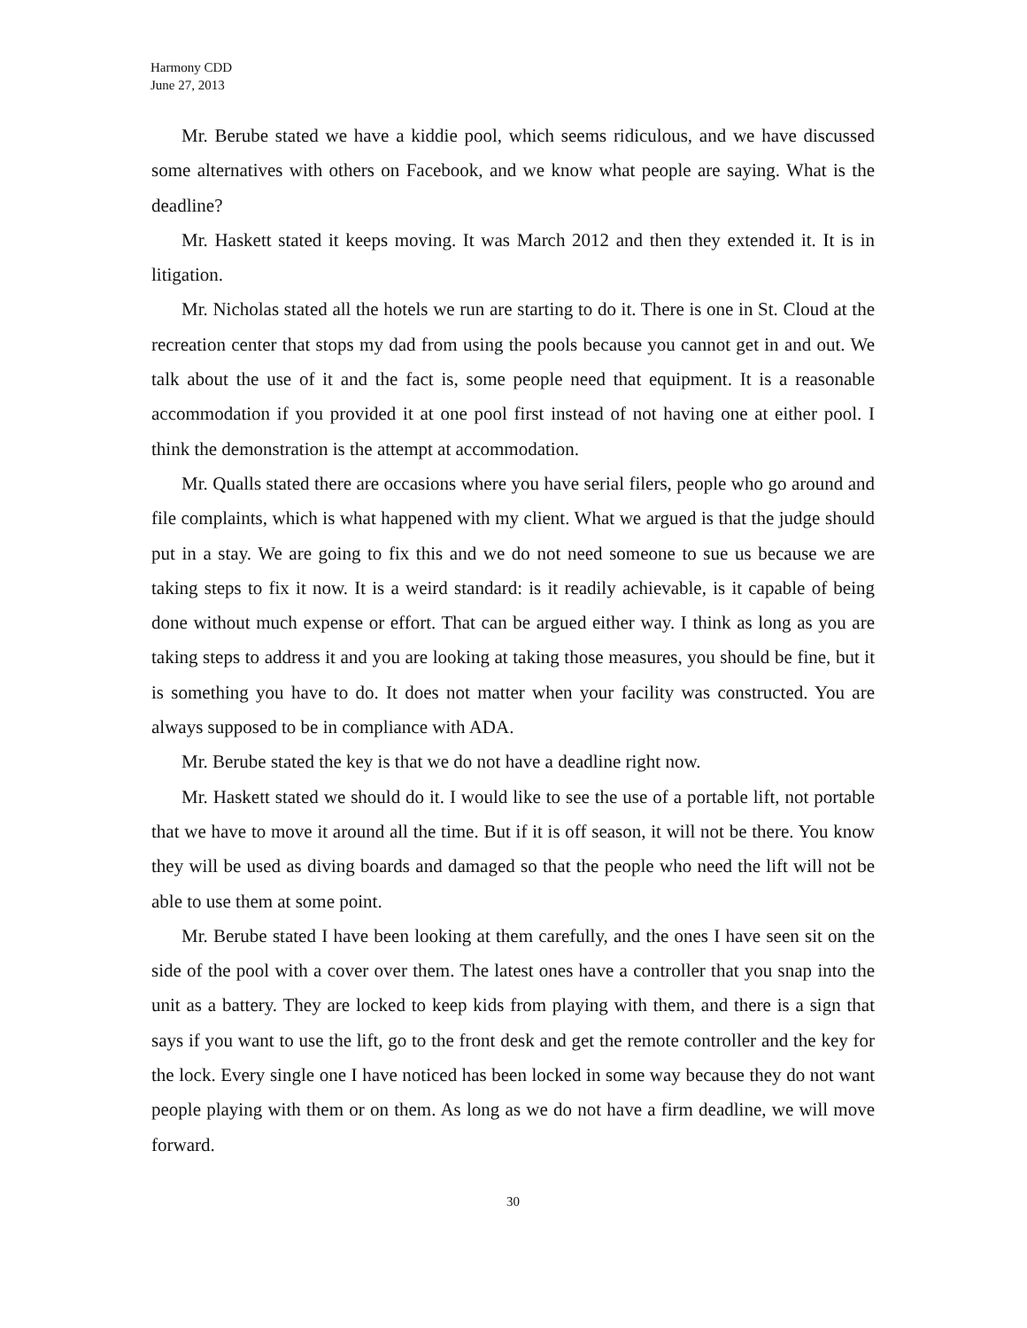Harmony CDD
June 27, 2013
Mr. Berube stated we have a kiddie pool, which seems ridiculous, and we have discussed some alternatives with others on Facebook, and we know what people are saying. What is the deadline?
Mr. Haskett stated it keeps moving. It was March 2012 and then they extended it. It is in litigation.
Mr. Nicholas stated all the hotels we run are starting to do it. There is one in St. Cloud at the recreation center that stops my dad from using the pools because you cannot get in and out. We talk about the use of it and the fact is, some people need that equipment. It is a reasonable accommodation if you provided it at one pool first instead of not having one at either pool. I think the demonstration is the attempt at accommodation.
Mr. Qualls stated there are occasions where you have serial filers, people who go around and file complaints, which is what happened with my client. What we argued is that the judge should put in a stay. We are going to fix this and we do not need someone to sue us because we are taking steps to fix it now. It is a weird standard: is it readily achievable, is it capable of being done without much expense or effort. That can be argued either way. I think as long as you are taking steps to address it and you are looking at taking those measures, you should be fine, but it is something you have to do. It does not matter when your facility was constructed. You are always supposed to be in compliance with ADA.
Mr. Berube stated the key is that we do not have a deadline right now.
Mr. Haskett stated we should do it. I would like to see the use of a portable lift, not portable that we have to move it around all the time. But if it is off season, it will not be there. You know they will be used as diving boards and damaged so that the people who need the lift will not be able to use them at some point.
Mr. Berube stated I have been looking at them carefully, and the ones I have seen sit on the side of the pool with a cover over them. The latest ones have a controller that you snap into the unit as a battery. They are locked to keep kids from playing with them, and there is a sign that says if you want to use the lift, go to the front desk and get the remote controller and the key for the lock. Every single one I have noticed has been locked in some way because they do not want people playing with them or on them. As long as we do not have a firm deadline, we will move forward.
30